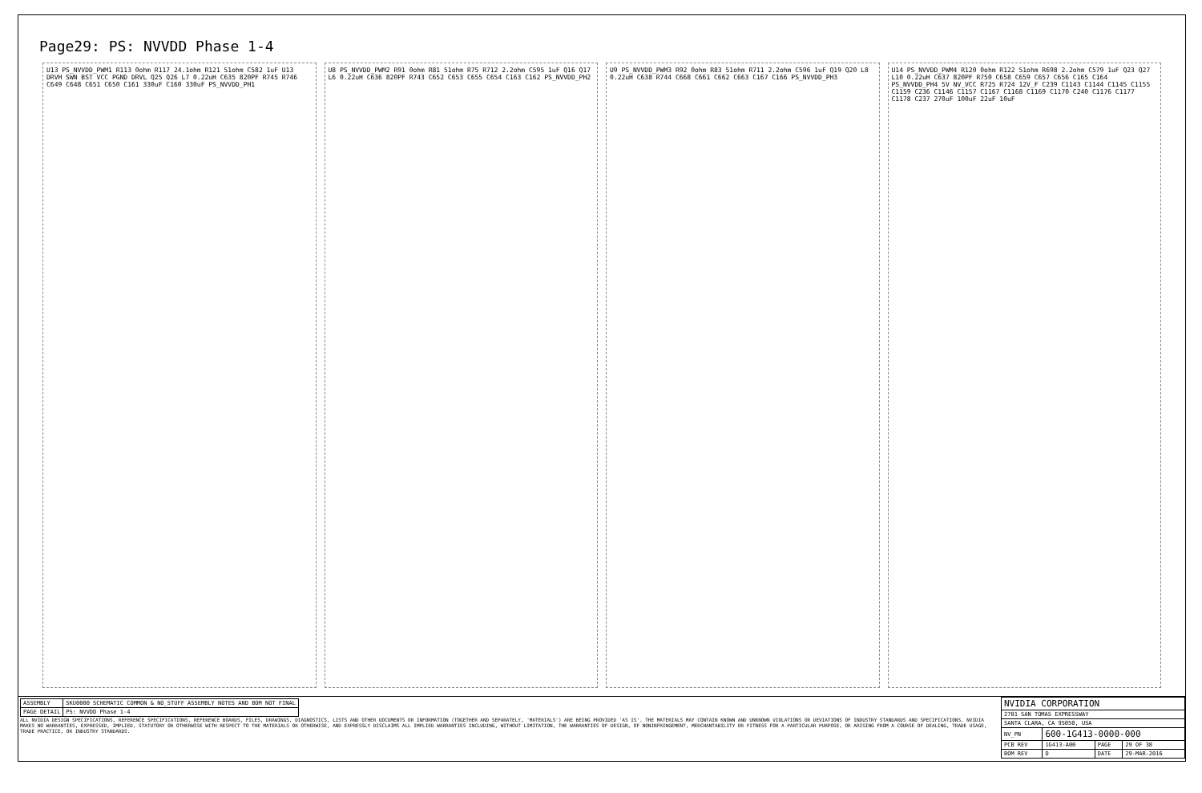Page29: PS: NVVDD Phase 1-4
U13 PS_NVVDD_PWM1 R113 0ohm R117 24.1ohm R121 51ohm C582 1uF U13 DRVH SWN BST VCC PGND DRVL Q25 Q26 L7 0.22uH C635 820PF R745 R746 C649 C648 C651 C650 C161 330uF C160 330uF PS_NVVDD_PH1
U8 PS_NVVDD_PWM2 R91 0ohm R81 51ohm R75 R712 2.2ohm C595 1uF Q16 Q17 L6 0.22uH C636 820PF R743 C652 C653 C655 C654 C163 C162 PS_NVVDD_PH2
U9 PS_NVVDD_PWM3 R92 0ohm R83 51ohm R711 2.2ohm C596 1uF Q19 Q20 L8 0.22uH C638 R744 C668 C661 C662 C663 C167 C166 PS_NVVDD_PH3
U14 PS_NVVDD_PWM4 R120 0ohm R122 51ohm R698 2.2ohm C579 1uF Q23 Q27 L10 0.22uH C637 820PF R750 C658 C659 C657 C656 C165 C164 PS_NVVDD_PH4 5V NV_VCC R725 R724 12V_F C239 C1143 C1144 C1145 C1155 C1159 C236 C1146 C1157 C1167 C1168 C1169 C1170 C240 C1176 C1177 C1178 C237 270uF 100uF 22uF 10uF
| ASSEMBLY | SKU0000 SCHEMATIC COMMON & NO_STUFF ASSEMBLY NOTES AND BOM NOT FINAL |
| PAGE DETAIL | PS: NVVDD Phase 1-4 |
ALL NVIDIA DESIGN SPECIFICATIONS, REFERENCE SPECIFICATIONS, REFERENCE BOARDS, FILES, DRAWINGS, DIAGNOSTICS, LISTS AND OTHER DOCUMENTS OR INFORMATION (TOGETHER AND SEPARATELY, 'MATERIALS') ARE BEING PROVIDED 'AS IS'. THE MATERIALS MAY CONTAIN KNOWN AND UNKNOWN VIOLATIONS OR DEVIATIONS OF INDUSTRY STANDARDS AND SPECIFICATIONS. NVIDIA MAKES NO WARRANTIES, EXPRESSED, IMPLIED, STATUTORY OR OTHERWISE WITH RESPECT TO THE MATERIALS OR OTHERWISE, AND EXPRESSLY DISCLAIMS ALL IMPLIED WARRANTIES INCLUDING, WITHOUT LIMITATION, THE WARRANTIES OF DESIGN, OF NONINFRINGEMENT, MERCHANTABILITY OR FITNESS FOR A PARTICULAR PURPOSE, OR ARISING FROM A COURSE OF DEALING, TRADE USAGE, TRADE PRACTICE, OR INDUSTRY STANDARDS.
| NVIDIA CORPORATION | | | |
| 2701 SAN TOMAS EXPRESSWAY | | | |
| SANTA CLARA, CA 95050, USA | | | |
| NV_PN | 600-1G413-0000-000 | | |
| PCB REV | 1G413-A00 | PAGE | 29 OF 38 |
| BOM REV | D | DATE | 29-MAR-2016 |